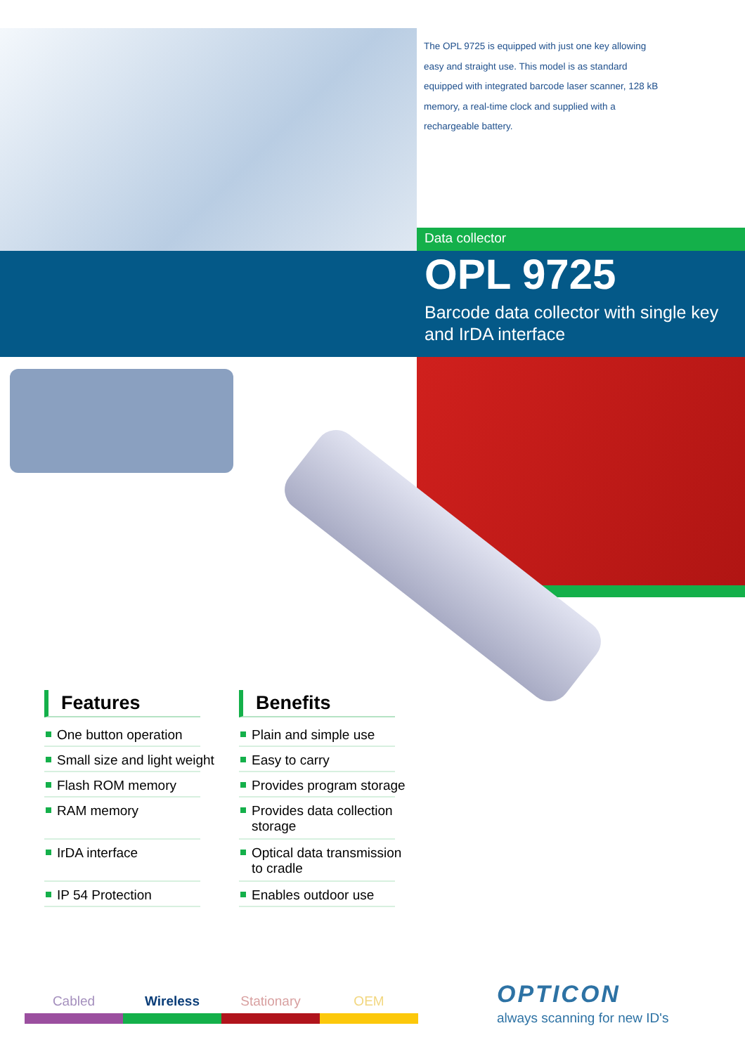The OPL 9725 is equipped with just one key allowing easy and straight use. This model is as standard equipped with integrated barcode laser scanner, 128 kB memory, a real-time clock and supplied with a rechargeable battery.
Data collector
OPL 9725
Barcode data collector with single key and IrDA interface
Features
One button operation
Small size and light weight
Flash ROM memory
RAM memory
IrDA interface
IP 54 Protection
Benefits
Plain and simple use
Easy to carry
Provides program storage
Provides data collection
storage
Optical data transmission
to cradle
Enables outdoor use
Cabled Wireless Stationary OEM
OPTICON
always scanning for new ID's